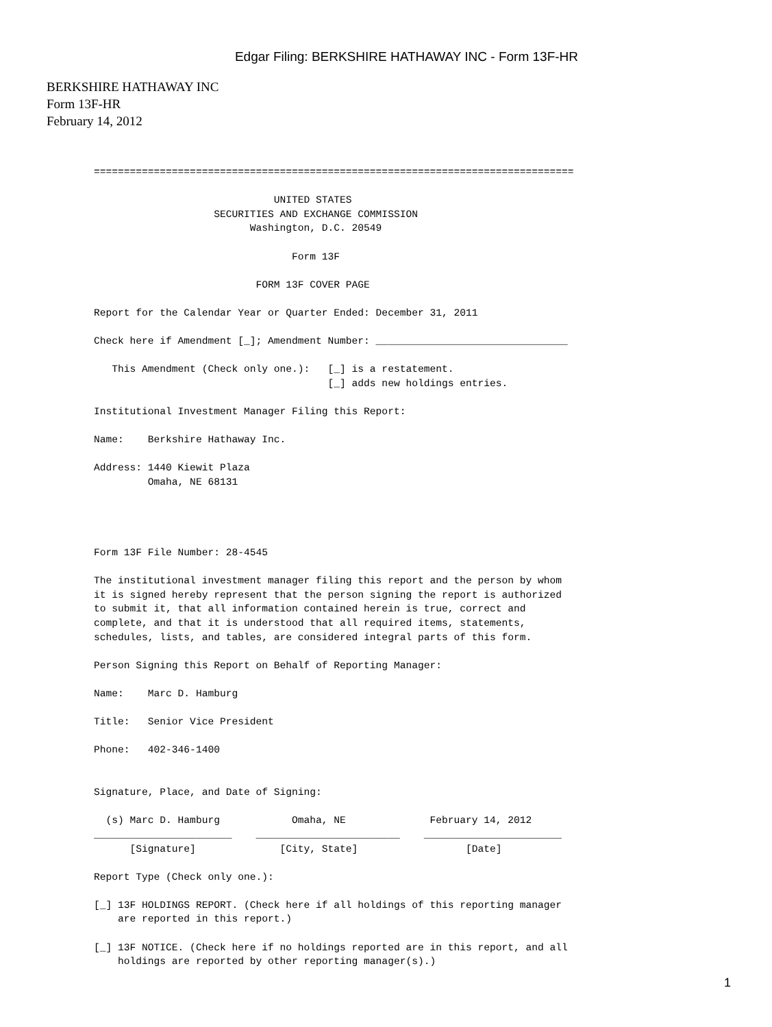Edgar Filing: BERKSHIRE HATHAWAY INC - Form 13F-HR
BERKSHIRE HATHAWAY INC
Form 13F-HR
February 14, 2012
================================================================================

                              UNITED STATES
                    SECURITIES AND EXCHANGE COMMISSION
                          Washington, D.C. 20549

                                 Form 13F

                           FORM 13F COVER PAGE

Report for the Calendar Year or Quarter Ended: December 31, 2011

Check here if Amendment [_]; Amendment Number: ________________________________

   This Amendment (Check only one.):   [_] is a restatement.
                                       [_] adds new holdings entries.

Institutional Investment Manager Filing this Report:

Name:    Berkshire Hathaway Inc.

Address: 1440 Kiewit Plaza
         Omaha, NE 68131




Form 13F File Number: 28-4545

The institutional investment manager filing this report and the person by whom
it is signed hereby represent that the person signing the report is authorized
to submit it, that all information contained herein is true, correct and
complete, and that it is understood that all required items, statements,
schedules, lists, and tables, are considered integral parts of this form.

Person Signing this Report on Behalf of Reporting Manager:

Name:    Marc D. Hamburg

Title:   Senior Vice President

Phone:   402-346-1400


Signature, Place, and Date of Signing:

  (s) Marc D. Hamburg            Omaha, NE              February 14, 2012
_______________________    ________________________    _______________________
      [Signature]              [City, State]                  [Date]

Report Type (Check only one.):

[_] 13F HOLDINGS REPORT. (Check here if all holdings of this reporting manager
    are reported in this report.)

[_] 13F NOTICE. (Check here if no holdings reported are in this report, and all
    holdings are reported by other reporting manager(s).)
1